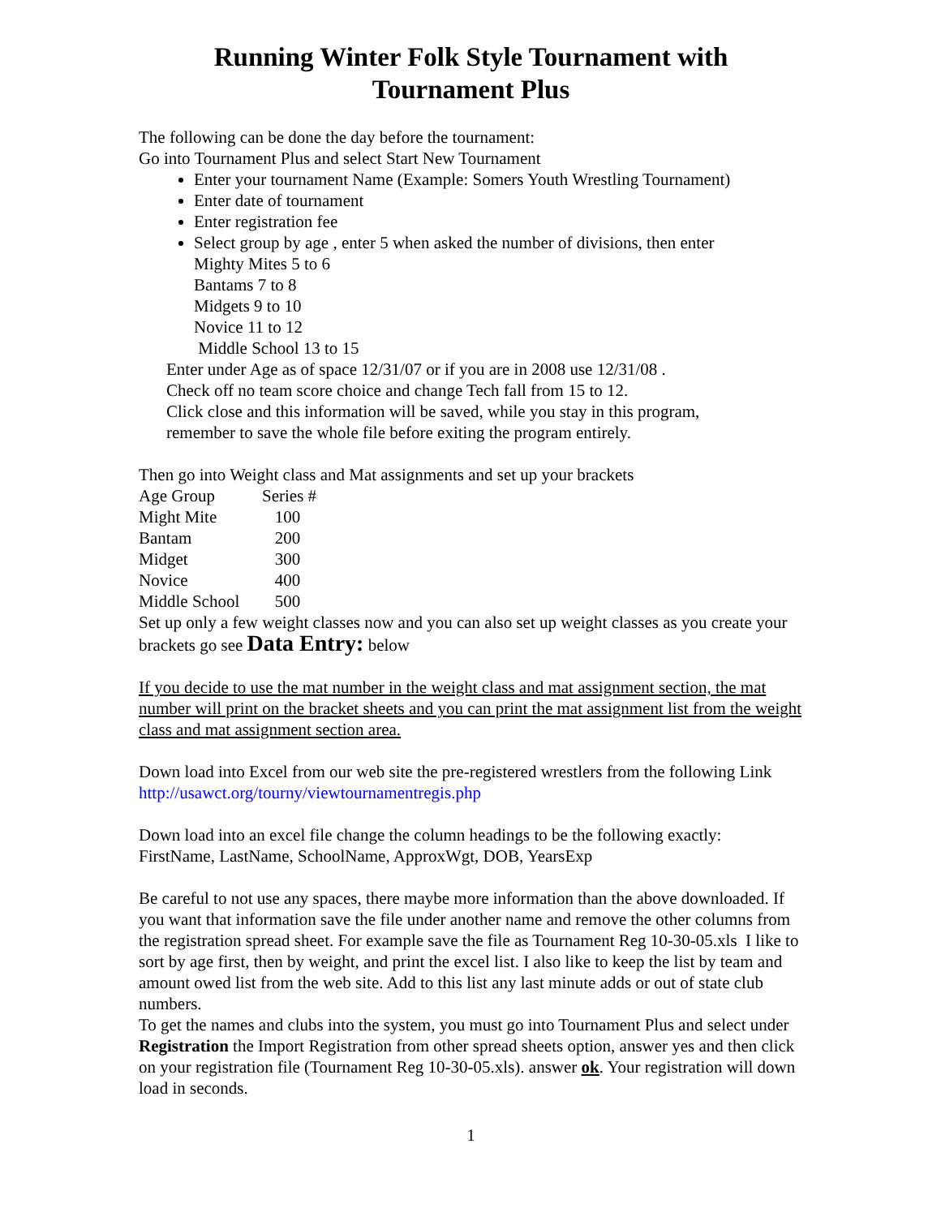Running Winter Folk Style Tournament with
Tournament Plus
The following can be done the day before the tournament:
Go into Tournament Plus and select Start New Tournament
Enter your tournament Name (Example: Somers Youth Wrestling Tournament)
Enter date of tournament
Enter registration fee
Select group by age , enter 5 when asked the number of divisions, then enter
Mighty Mites 5 to 6
Bantams 7 to 8
Midgets 9 to 10
Novice 11 to 12
Middle School 13 to 15
Enter under Age as of space 12/31/07 or if you are in 2008 use 12/31/08 .
Check off no team score choice and change Tech fall from 15 to 12.
Click close and this information will be saved, while you stay in this program,
remember to save the whole file before exiting the program entirely.
Then go into Weight class and Mat assignments and set up your brackets
| Age Group | Series # |
| Might Mite | 100 |
| Bantam | 200 |
| Midget | 300 |
| Novice | 400 |
| Middle School | 500 |
Set up only a few weight classes now and you can also set up weight classes as you create your brackets go see Data Entry: below
If you decide to use the mat number in the weight class and mat assignment section, the mat number will print on the bracket sheets and you can print the mat assignment list from the weight class and mat assignment section area.
Down load into Excel from our web site the pre-registered wrestlers from the following Link http://usawct.org/tourny/viewtournamentregis.php
Down load into an excel file change the column headings to be the following exactly:
FirstName, LastName, SchoolName, ApproxWgt, DOB, YearsExp
Be careful to not use any spaces, there maybe more information than the above downloaded. If you want that information save the file under another name and remove the other columns from the registration spread sheet. For example save the file as Tournament Reg 10-30-05.xls I like to sort by age first, then by weight, and print the excel list. I also like to keep the list by team and amount owed list from the web site. Add to this list any last minute adds or out of state club numbers.
To get the names and clubs into the system, you must go into Tournament Plus and select under Registration the Import Registration from other spread sheets option, answer yes and then click on your registration file (Tournament Reg 10-30-05.xls). answer ok. Your registration will down load in seconds.
1